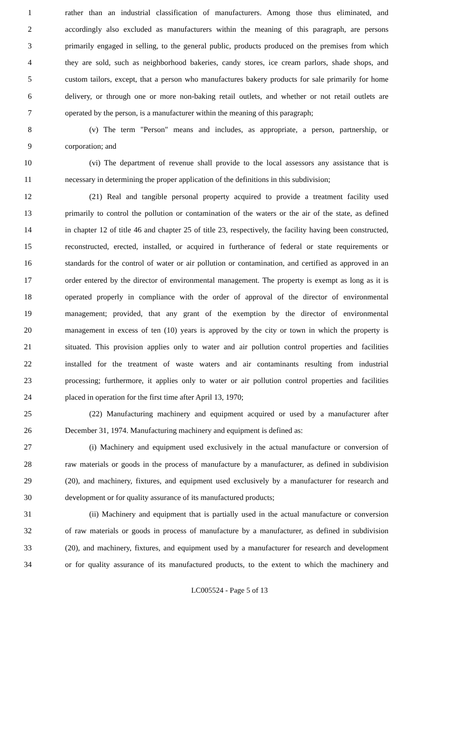1 rather than an industrial classification of manufacturers. Among those thus eliminated, and
2 accordingly also excluded as manufacturers within the meaning of this paragraph, are persons
3 primarily engaged in selling, to the general public, products produced on the premises from which
4 they are sold, such as neighborhood bakeries, candy stores, ice cream parlors, shade shops, and
5 custom tailors, except, that a person who manufactures bakery products for sale primarily for home
6 delivery, or through one or more non-baking retail outlets, and whether or not retail outlets are
7 operated by the person, is a manufacturer within the meaning of this paragraph;
8 (v) The term "Person" means and includes, as appropriate, a person, partnership, or
9 corporation; and
10 (vi) The department of revenue shall provide to the local assessors any assistance that is
11 necessary in determining the proper application of the definitions in this subdivision;
12 (21) Real and tangible personal property acquired to provide a treatment facility used
13 primarily to control the pollution or contamination of the waters or the air of the state, as defined
14 in chapter 12 of title 46 and chapter 25 of title 23, respectively, the facility having been constructed,
15 reconstructed, erected, installed, or acquired in furtherance of federal or state requirements or
16 standards for the control of water or air pollution or contamination, and certified as approved in an
17 order entered by the director of environmental management. The property is exempt as long as it is
18 operated properly in compliance with the order of approval of the director of environmental
19 management; provided, that any grant of the exemption by the director of environmental
20 management in excess of ten (10) years is approved by the city or town in which the property is
21 situated. This provision applies only to water and air pollution control properties and facilities
22 installed for the treatment of waste waters and air contaminants resulting from industrial
23 processing; furthermore, it applies only to water or air pollution control properties and facilities
24 placed in operation for the first time after April 13, 1970;
25 (22) Manufacturing machinery and equipment acquired or used by a manufacturer after
26 December 31, 1974. Manufacturing machinery and equipment is defined as:
27 (i) Machinery and equipment used exclusively in the actual manufacture or conversion of
28 raw materials or goods in the process of manufacture by a manufacturer, as defined in subdivision
29 (20), and machinery, fixtures, and equipment used exclusively by a manufacturer for research and
30 development or for quality assurance of its manufactured products;
31 (ii) Machinery and equipment that is partially used in the actual manufacture or conversion
32 of raw materials or goods in process of manufacture by a manufacturer, as defined in subdivision
33 (20), and machinery, fixtures, and equipment used by a manufacturer for research and development
34 or for quality assurance of its manufactured products, to the extent to which the machinery and
LC005524 - Page 5 of 13